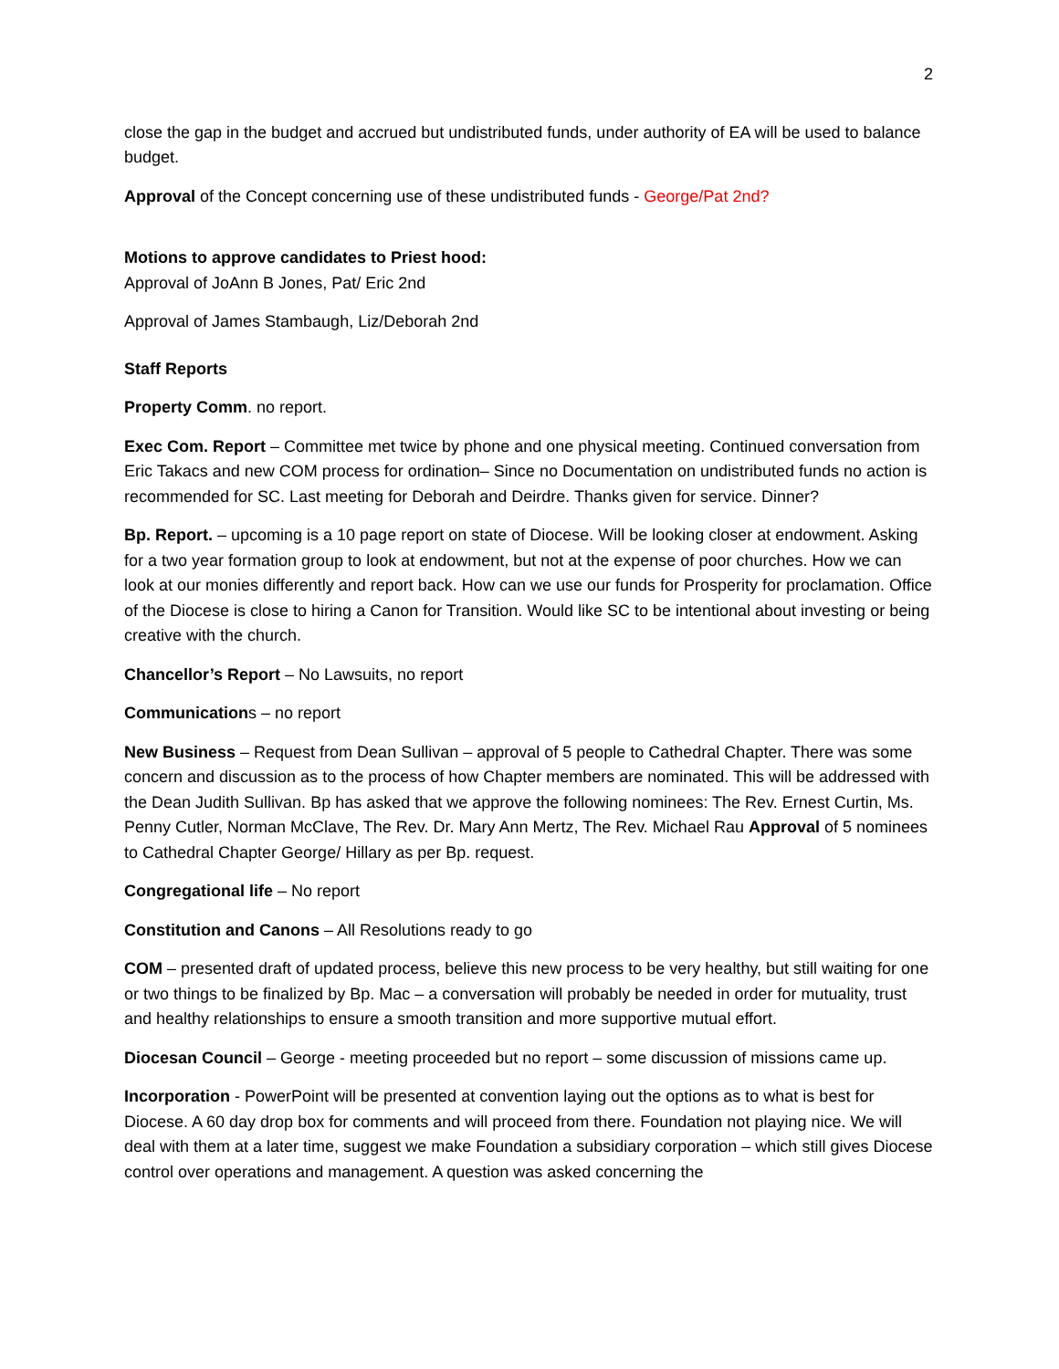2
close the gap in the budget and accrued but undistributed funds, under authority of EA will be used to balance budget.
Approval of the Concept concerning use of these undistributed funds - George/Pat 2nd?
Motions to approve candidates to Priest hood:
Approval of JoAnn B Jones, Pat/ Eric 2nd
Approval of James Stambaugh, Liz/Deborah 2nd
Staff Reports
Property Comm. no report.
Exec Com. Report – Committee met twice by phone and one physical meeting. Continued conversation from Eric Takacs and new COM process for ordination– Since no Documentation on undistributed funds no action is recommended for SC. Last meeting for Deborah and Deirdre. Thanks given for service. Dinner?
Bp. Report. – upcoming is a 10 page report on state of Diocese. Will be looking closer at endowment. Asking for a two year formation group to look at endowment, but not at the expense of poor churches. How we can look at our monies differently and report back. How can we use our funds for Prosperity for proclamation. Office of the Diocese is close to hiring a Canon for Transition. Would like SC to be intentional about investing or being creative with the church.
Chancellor’s Report – No Lawsuits, no report
Communications – no report
New Business – Request from Dean Sullivan – approval of 5 people to Cathedral Chapter. There was some concern and discussion as to the process of how Chapter members are nominated. This will be addressed with the Dean Judith Sullivan. Bp has asked that we approve the following nominees: The Rev. Ernest Curtin, Ms. Penny Cutler, Norman McClave, The Rev. Dr. Mary Ann Mertz, The Rev. Michael Rau Approval of 5 nominees to Cathedral Chapter George/ Hillary as per Bp. request.
Congregational life – No report
Constitution and Canons – All Resolutions ready to go
COM – presented draft of updated process, believe this new process to be very healthy, but still waiting for one or two things to be finalized by Bp. Mac – a conversation will probably be needed in order for mutuality, trust and healthy relationships to ensure a smooth transition and more supportive mutual effort.
Diocesan Council – George - meeting proceeded but no report – some discussion of missions came up.
Incorporation - PowerPoint will be presented at convention laying out the options as to what is best for Diocese. A 60 day drop box for comments and will proceed from there. Foundation not playing nice. We will deal with them at a later time, suggest we make Foundation a subsidiary corporation – which still gives Diocese control over operations and management. A question was asked concerning the